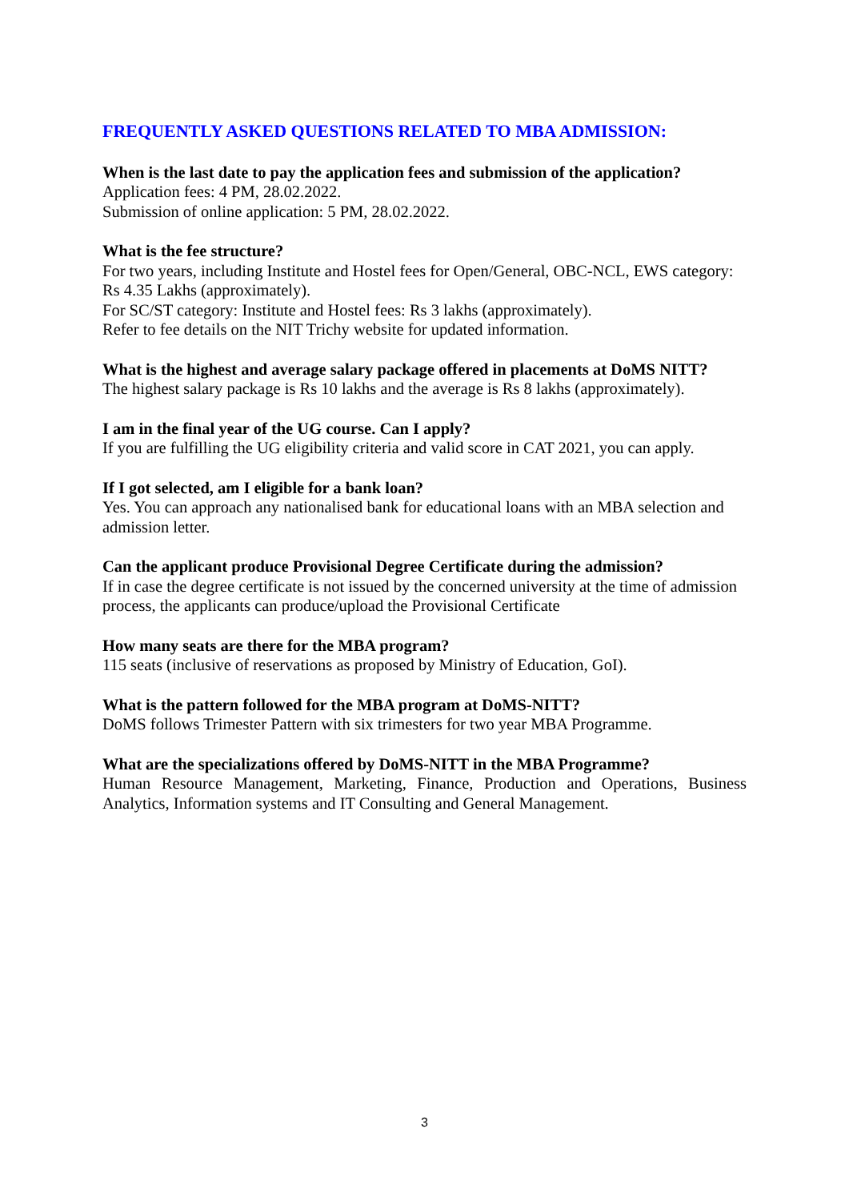FREQUENTLY ASKED QUESTIONS RELATED TO MBA ADMISSION:
When is the last date to pay the application fees and submission of the application?
Application fees: 4 PM, 28.02.2022.
Submission of online application: 5 PM, 28.02.2022.
What is the fee structure?
For two years, including Institute and Hostel fees for Open/General, OBC-NCL, EWS category: Rs 4.35 Lakhs (approximately).
For SC/ST category: Institute and Hostel fees: Rs 3 lakhs (approximately).
Refer to fee details on the NIT Trichy website for updated information.
What is the highest and average salary package offered in placements at DoMS NITT?
The highest salary package is Rs 10 lakhs and the average is Rs 8 lakhs (approximately).
I am in the final year of the UG course. Can I apply?
If you are fulfilling the UG eligibility criteria and valid score in CAT 2021, you can apply.
If I got selected, am I eligible for a bank loan?
Yes. You can approach any nationalised bank for educational loans with an MBA selection and admission letter.
Can the applicant produce Provisional Degree Certificate during the admission?
If in case the degree certificate is not issued by the concerned university at the time of admission process, the applicants can produce/upload the Provisional Certificate
How many seats are there for the MBA program?
115 seats (inclusive of reservations as proposed by Ministry of Education, GoI).
What is the pattern followed for the MBA program at DoMS-NITT?
DoMS follows Trimester Pattern with six trimesters for two year MBA Programme.
What are the specializations offered by DoMS-NITT in the MBA Programme?
Human Resource Management, Marketing, Finance, Production and Operations, Business Analytics, Information systems and IT Consulting and General Management.
3